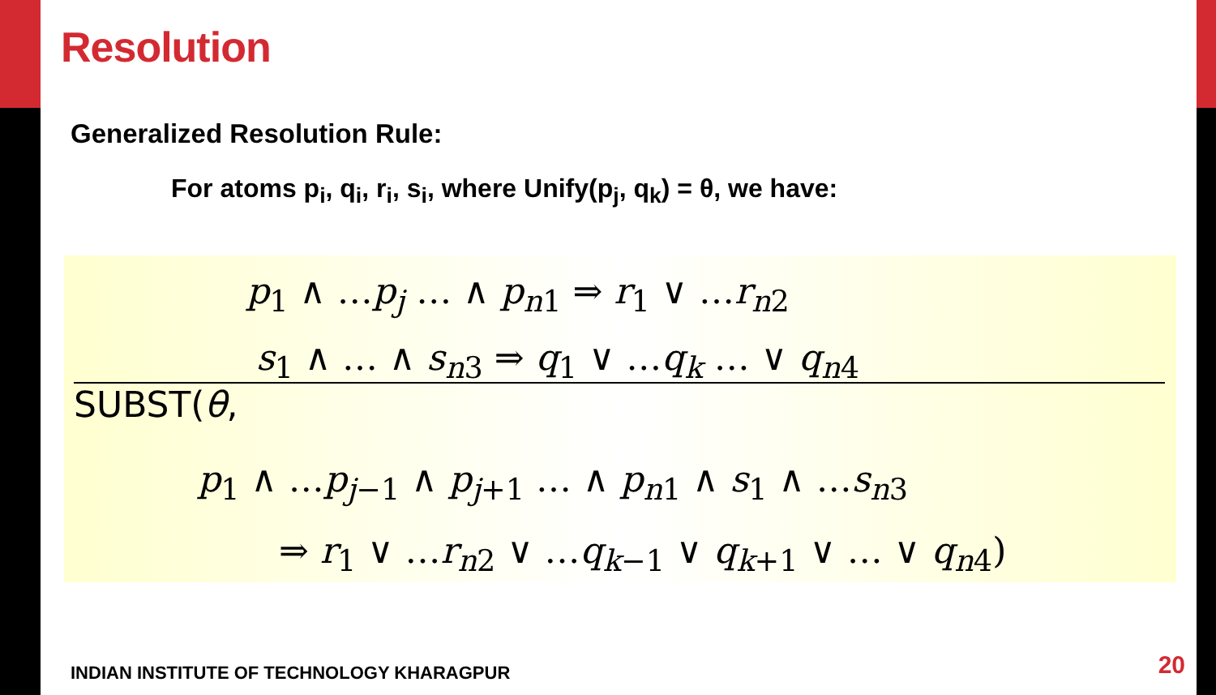Resolution
Generalized Resolution Rule:
For atoms p<sub>i</sub>, q<sub>i</sub>, r<sub>i</sub>, s<sub>i</sub>, where Unify(p<sub>j</sub>, q<sub>k</sub>) = θ, we have:
p<sub>1</sub> ∧ …p<sub>j</sub> … ∧ p<sub>n1</sub> ⇒ r<sub>1</sub> ∨ …r<sub>n2</sub>
s<sub>1</sub> ∧ … ∧ s<sub>n3</sub> ⇒ q<sub>1</sub> ∨ …q<sub>k</sub> … ∨ q<sub>n4</sub>
SUBST(θ,
p<sub>1</sub> ∧ …p<sub>j−1</sub> ∧ p<sub>j+1</sub> … ∧ p<sub>n1</sub> ∧ s<sub>1</sub> ∧ …s<sub>n3</sub>
⇒ r<sub>1</sub> ∨ …r<sub>n2</sub> ∨ …q<sub>k−1</sub> ∨ q<sub>k+1</sub> ∨ … ∨ q<sub>n4</sub>)
INDIAN INSTITUTE OF TECHNOLOGY KHARAGPUR
20